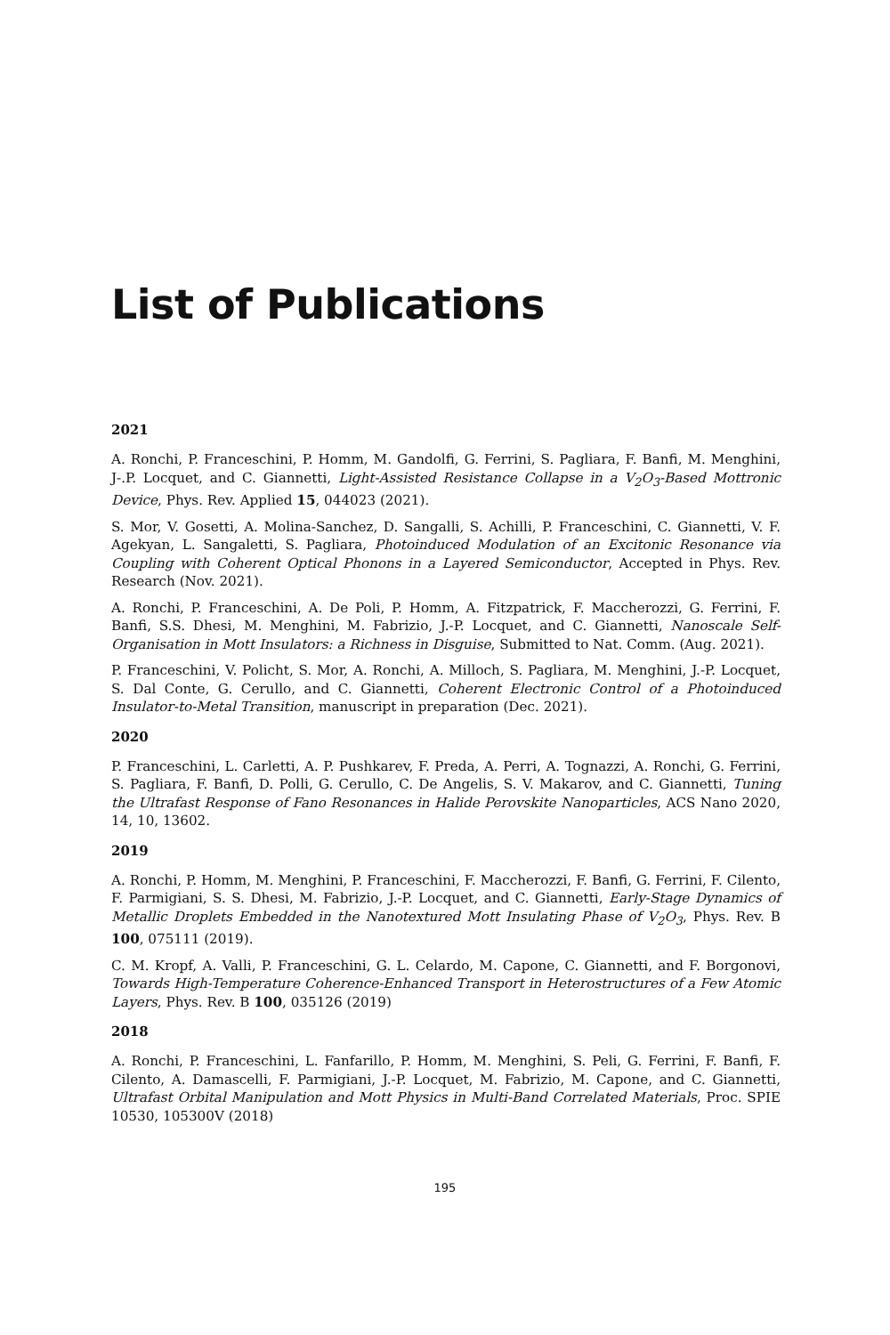List of Publications
2021
A. Ronchi, P. Franceschini, P. Homm, M. Gandolfi, G. Ferrini, S. Pagliara, F. Banfi, M. Menghini, J-.P. Locquet, and C. Giannetti, Light-Assisted Resistance Collapse in a V<sub>2</sub>O<sub>3</sub>-Based Mottronic Device, Phys. Rev. Applied 15, 044023 (2021).
S. Mor, V. Gosetti, A. Molina-Sanchez, D. Sangalli, S. Achilli, P. Franceschini, C. Giannetti, V. F. Agekyan, L. Sangaletti, S. Pagliara, Photoinduced Modulation of an Excitonic Resonance via Coupling with Coherent Optical Phonons in a Layered Semiconductor, Accepted in Phys. Rev. Research (Nov. 2021).
A. Ronchi, P. Franceschini, A. De Poli, P. Homm, A. Fitzpatrick, F. Maccherozzi, G. Ferrini, F. Banfi, S.S. Dhesi, M. Menghini, M. Fabrizio, J.-P. Locquet, and C. Giannetti, Nanoscale Self-Organisation in Mott Insulators: a Richness in Disguise, Submitted to Nat. Comm. (Aug. 2021).
P. Franceschini, V. Policht, S. Mor, A. Ronchi, A. Milloch, S. Pagliara, M. Menghini, J.-P. Locquet, S. Dal Conte, G. Cerullo, and C. Giannetti, Coherent Electronic Control of a Photoinduced Insulator-to-Metal Transition, manuscript in preparation (Dec. 2021).
2020
P. Franceschini, L. Carletti, A. P. Pushkarev, F. Preda, A. Perri, A. Tognazzi, A. Ronchi, G. Ferrini, S. Pagliara, F. Banfi, D. Polli, G. Cerullo, C. De Angelis, S. V. Makarov, and C. Giannetti, Tuning the Ultrafast Response of Fano Resonances in Halide Perovskite Nanoparticles, ACS Nano 2020, 14, 10, 13602.
2019
A. Ronchi, P. Homm, M. Menghini, P. Franceschini, F. Maccherozzi, F. Banfi, G. Ferrini, F. Cilento, F. Parmigiani, S. S. Dhesi, M. Fabrizio, J.-P. Locquet, and C. Giannetti, Early-Stage Dynamics of Metallic Droplets Embedded in the Nanotextured Mott Insulating Phase of V<sub>2</sub>O<sub>3</sub>, Phys. Rev. B 100, 075111 (2019).
C. M. Kropf, A. Valli, P. Franceschini, G. L. Celardo, M. Capone, C. Giannetti, and F. Borgonovi, Towards High-Temperature Coherence-Enhanced Transport in Heterostructures of a Few Atomic Layers, Phys. Rev. B 100, 035126 (2019)
2018
A. Ronchi, P. Franceschini, L. Fanfarillo, P. Homm, M. Menghini, S. Peli, G. Ferrini, F. Banfi, F. Cilento, A. Damascelli, F. Parmigiani, J.-P. Locquet, M. Fabrizio, M. Capone, and C. Giannetti, Ultrafast Orbital Manipulation and Mott Physics in Multi-Band Correlated Materials, Proc. SPIE 10530, 105300V (2018)
195